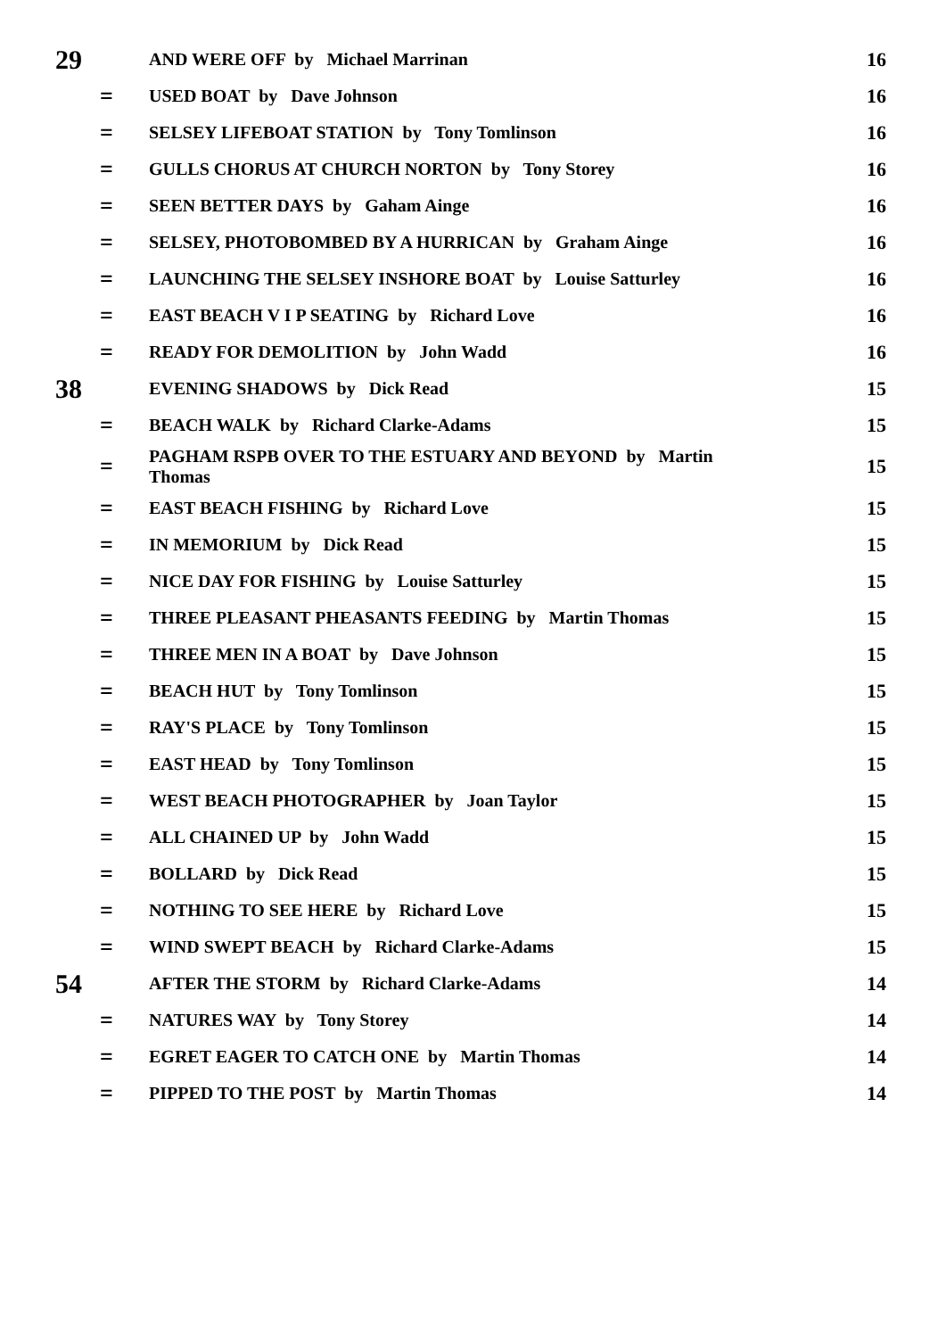| 29 | | AND WERE OFF by Michael Marrinan | 16 |
| | = | USED BOAT by Dave Johnson | 16 |
| | = | SELSEY LIFEBOAT STATION by Tony Tomlinson | 16 |
| | = | GULLS CHORUS AT CHURCH NORTON by Tony Storey | 16 |
| | = | SEEN BETTER DAYS by Gaham Ainge | 16 |
| | = | SELSEY, PHOTOBOMBED BY A HURRICAN by Graham Ainge | 16 |
| | = | LAUNCHING THE SELSEY INSHORE BOAT by Louise Satturley | 16 |
| | = | EAST BEACH V I P SEATING by Richard Love | 16 |
| | = | READY FOR DEMOLITION by John Wadd | 16 |
| 38 | | EVENING SHADOWS by Dick Read | 15 |
| | = | BEACH WALK by Richard Clarke-Adams | 15 |
| | = | PAGHAM RSPB OVER TO THE ESTUARY AND BEYOND by Martin Thomas | 15 |
| | = | EAST BEACH FISHING by Richard Love | 15 |
| | = | IN MEMORIUM by Dick Read | 15 |
| | = | NICE DAY FOR FISHING by Louise Satturley | 15 |
| | = | THREE PLEASANT PHEASANTS FEEDING by Martin Thomas | 15 |
| | = | THREE MEN IN A BOAT by Dave Johnson | 15 |
| | = | BEACH HUT by Tony Tomlinson | 15 |
| | = | RAY'S PLACE by Tony Tomlinson | 15 |
| | = | EAST HEAD by Tony Tomlinson | 15 |
| | = | WEST BEACH PHOTOGRAPHER by Joan Taylor | 15 |
| | = | ALL CHAINED UP by John Wadd | 15 |
| | = | BOLLARD by Dick Read | 15 |
| | = | NOTHING TO SEE HERE by Richard Love | 15 |
| | = | WIND SWEPT BEACH by Richard Clarke-Adams | 15 |
| 54 | | AFTER THE STORM by Richard Clarke-Adams | 14 |
| | = | NATURES WAY by Tony Storey | 14 |
| | = | EGRET EAGER TO CATCH ONE by Martin Thomas | 14 |
| | = | PIPPED TO THE POST by Martin Thomas | 14 |